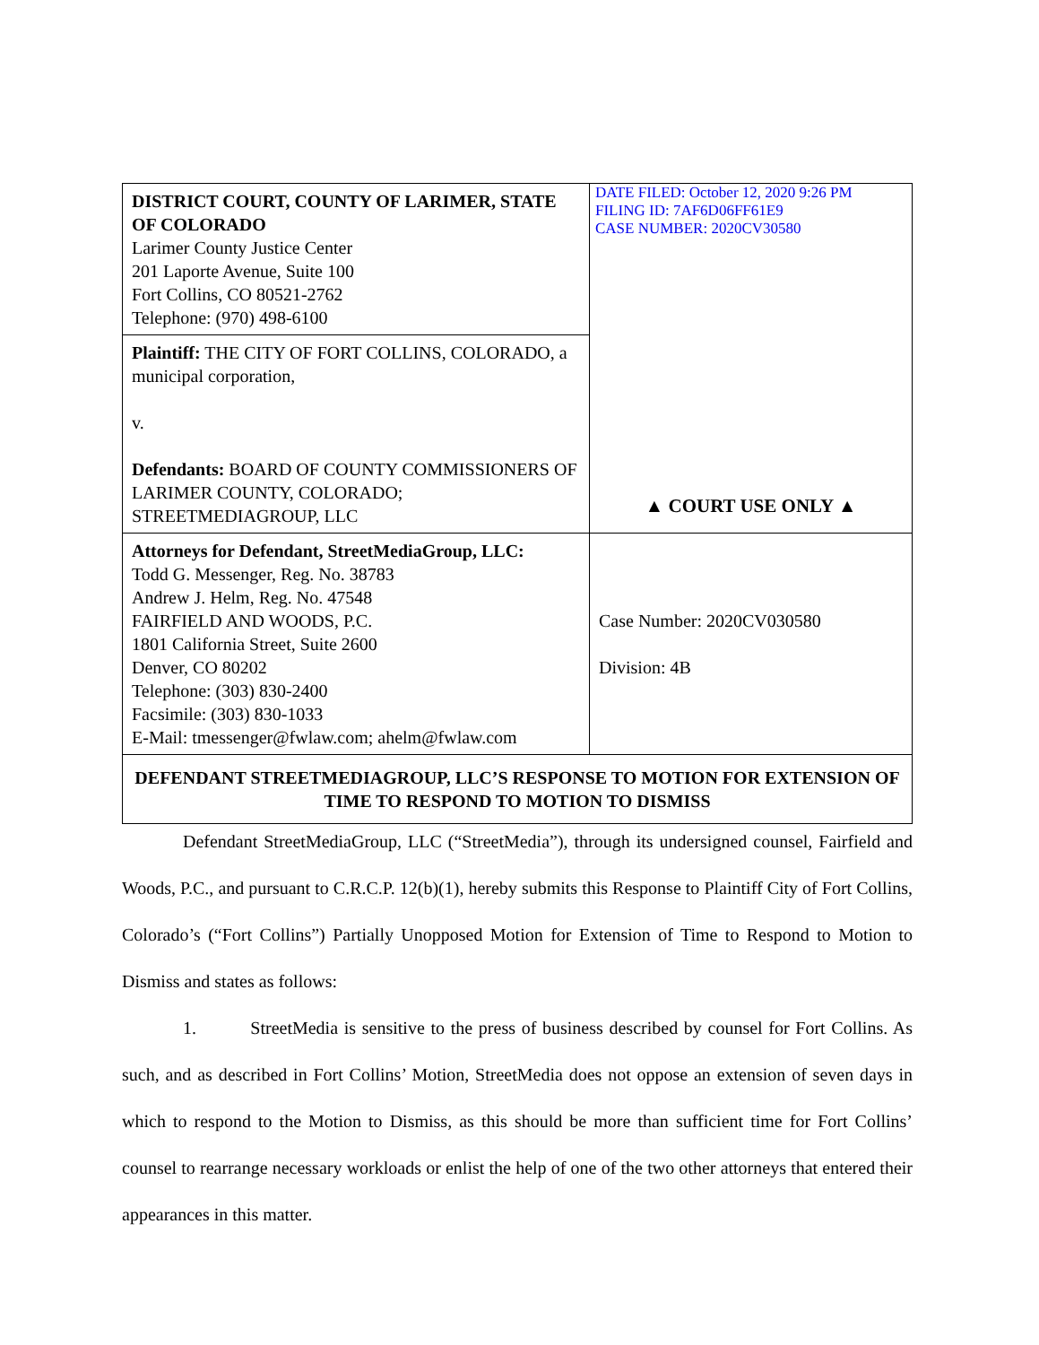| DISTRICT COURT, COUNTY OF LARIMER, STATE OF COLORADO Larimer County Justice Center 201 Laporte Avenue, Suite 100 Fort Collins, CO 80521-2762 Telephone: (970) 498-6100 | DATE FILED: October 12, 2020 9:26 PM FILING ID: 7AF6D06FF61E9 CASE NUMBER: 2020CV30580 ▲ COURT USE ONLY ▲ |
| Plaintiff: THE CITY OF FORT COLLINS, COLORADO, a municipal corporation, v. Defendants: BOARD OF COUNTY COMMISSIONERS OF LARIMER COUNTY, COLORADO; STREETMEDIAGROUP, LLC | |
| Attorneys for Defendant, StreetMediaGroup, LLC: Todd G. Messenger, Reg. No. 38783 Andrew J. Helm, Reg. No. 47548 FAIRFIELD AND WOODS, P.C. 1801 California Street, Suite 2600 Denver, CO 80202 Telephone: (303) 830-2400 Facsimile: (303) 830-1033 E-Mail: tmessenger@fwlaw.com; ahelm@fwlaw.com | Case Number: 2020CV030580 Division: 4B |
| DEFENDANT STREETMEDIAGROUP, LLC’S RESPONSE TO MOTION FOR EXTENSION OF TIME TO RESPOND TO MOTION TO DISMISS | |
Defendant StreetMediaGroup, LLC (“StreetMedia”), through its undersigned counsel, Fairfield and Woods, P.C., and pursuant to C.R.C.P. 12(b)(1), hereby submits this Response to Plaintiff City of Fort Collins, Colorado’s (“Fort Collins”) Partially Unopposed Motion for Extension of Time to Respond to Motion to Dismiss and states as follows:
1. StreetMedia is sensitive to the press of business described by counsel for Fort Collins. As such, and as described in Fort Collins’ Motion, StreetMedia does not oppose an extension of seven days in which to respond to the Motion to Dismiss, as this should be more than sufficient time for Fort Collins’ counsel to rearrange necessary workloads or enlist the help of one of the two other attorneys that entered their appearances in this matter.